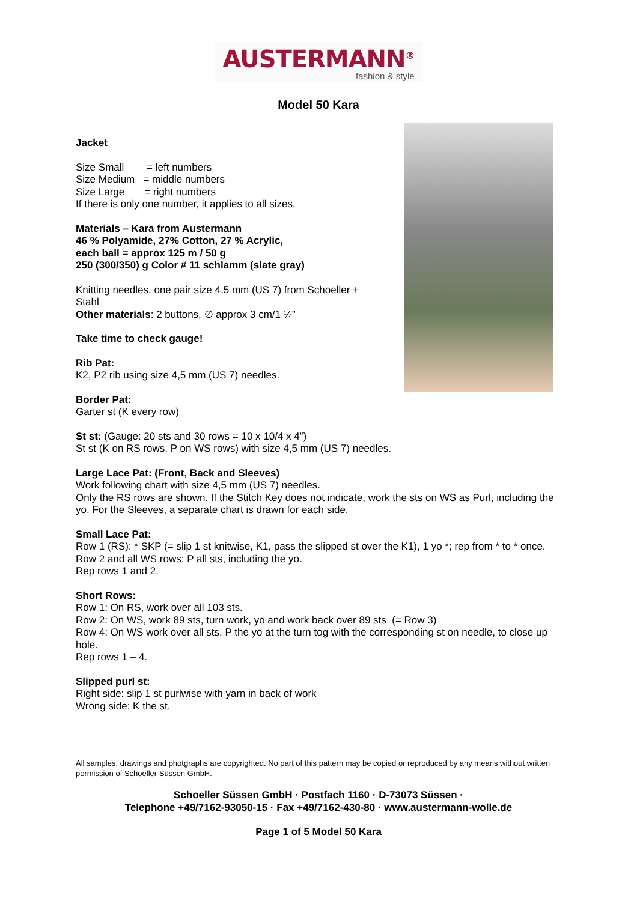AUSTERMANN<sup>®</sup>
fashion & style
Model 50 Kara
Jacket
Size Small = left numbers
Size Medium = middle numbers
Size Large = right numbers
If there is only one number, it applies to all sizes.
Materials – Kara from Austermann
46 % Polyamide, 27% Cotton, 27 % Acrylic,
each ball = approx 125 m / 50 g
250 (300/350) g Color # 11 schlamm (slate gray)
Knitting needles, one pair size 4,5 mm (US 7) from Schoeller + Stahl
Other materials: 2 buttons, ∅ approx 3 cm/1 ¼”
Take time to check gauge!
Rib Pat:
K2, P2 rib using size 4,5 mm (US 7) needles.
Border Pat:
Garter st (K every row)
St st: (Gauge: 20 sts and 30 rows = 10 x 10/4 x 4”)
St st (K on RS rows, P on WS rows) with size 4,5 mm (US 7) needles.
Large Lace Pat: (Front, Back and Sleeves)
Work following chart with size 4,5 mm (US 7) needles.
Only the RS rows are shown. If the Stitch Key does not indicate, work the sts on WS as Purl, including the yo. For the Sleeves, a separate chart is drawn for each side.
Small Lace Pat:
Row 1 (RS): * SKP (= slip 1 st knitwise, K1, pass the slipped st over the K1), 1 yo *; rep from * to * once.
Row 2 and all WS rows: P all sts, including the yo.
Rep rows 1 and 2.
Short Rows:
Row 1: On RS, work over all 103 sts.
Row 2: On WS, work 89 sts, turn work, yo and work back over 89 sts (= Row 3)
Row 4: On WS work over all sts, P the yo at the turn tog with the corresponding st on needle, to close up hole.
Rep rows 1 – 4.
Slipped purl st:
Right side: slip 1 st purlwise with yarn in back of work
Wrong side: K the st.
All samples, drawings and photgraphs are copyrighted. No part of this pattern may be copied or reproduced by any means without written permission of Schoeller Süssen GmbH.
Schoeller Süssen GmbH · Postfach 1160 · D-73073 Süssen ·
Telephone +49/7162-93050-15 · Fax +49/7162-430-80 · www.austermann-wolle.de
Page 1 of 5 Model 50 Kara